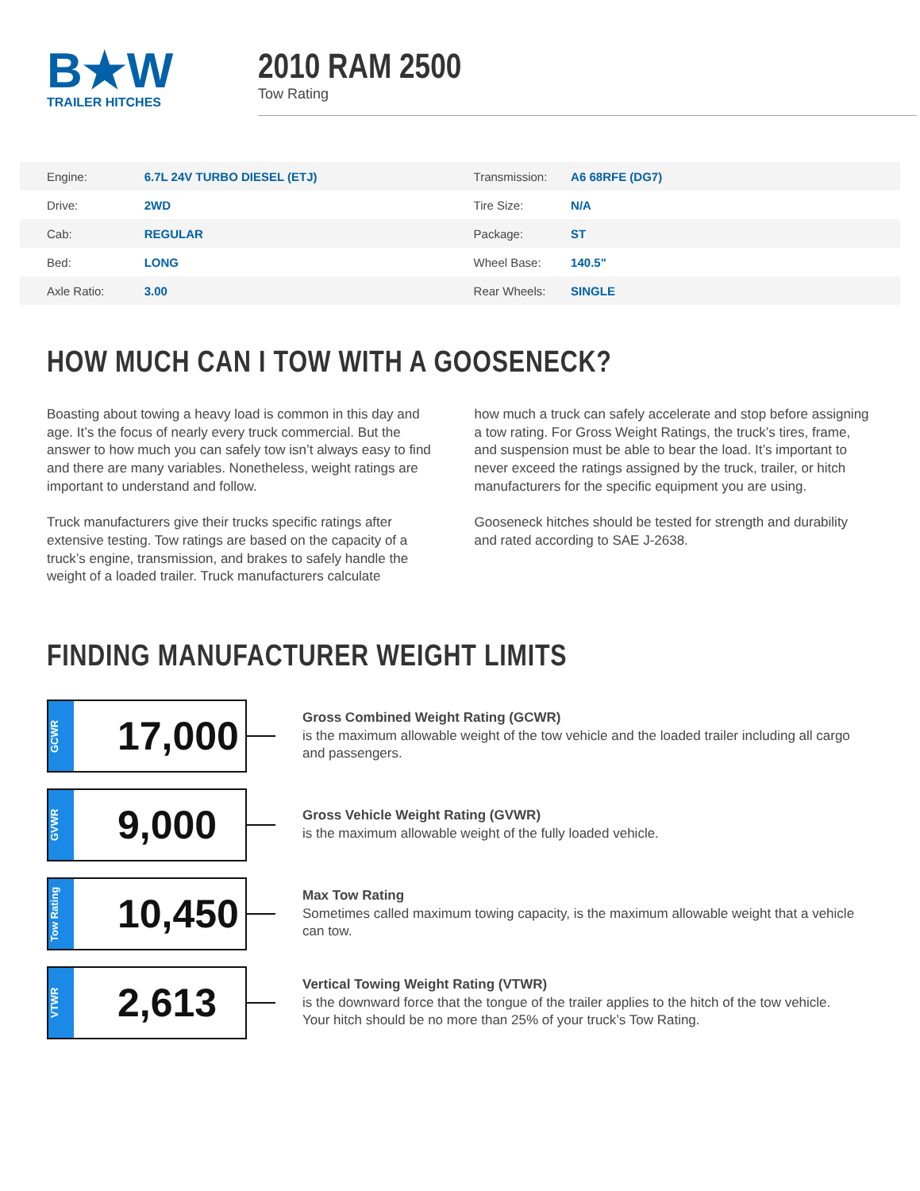B★W
TRAILER HITCHES
2010 RAM 2500
Tow Rating
| Engine: | 6.7L 24V TURBO DIESEL (ETJ) | Transmission: | A6 68RFE (DG7) |
| Drive: | 2WD | Tire Size: | N/A |
| Cab: | REGULAR | Package: | ST |
| Bed: | LONG | Wheel Base: | 140.5" |
| Axle Ratio: | 3.00 | Rear Wheels: | SINGLE |
HOW MUCH CAN I TOW WITH A GOOSENECK?
Boasting about towing a heavy load is common in this day and age. It’s the focus of nearly every truck commercial. But the answer to how much you can safely tow isn’t always easy to find and there are many variables. Nonetheless, weight ratings are important to understand and follow.
Truck manufacturers give their trucks specific ratings after extensive testing. Tow ratings are based on the capacity of a truck’s engine, transmission, and brakes to safely handle the weight of a loaded trailer. Truck manufacturers calculate
how much a truck can safely accelerate and stop before assigning a tow rating. For Gross Weight Ratings, the truck’s tires, frame, and suspension must be able to bear the load. It’s important to never exceed the ratings assigned by the truck, trailer, or hitch manufacturers for the specific equipment you are using.
Gooseneck hitches should be tested for strength and durability and rated according to SAE J-2638.
FINDING MANUFACTURER WEIGHT LIMITS
GCWR
17,000
Gross Combined Weight Rating (GCWR)
is the maximum allowable weight of the tow vehicle and the loaded trailer including all cargo and passengers.
GVWR
9,000
Gross Vehicle Weight Rating (GVWR)
is the maximum allowable weight of the fully loaded vehicle.
Tow Rating
10,450
Max Tow Rating
Sometimes called maximum towing capacity, is the maximum allowable weight that a vehicle can tow.
VTWR
2,613
Vertical Towing Weight Rating (VTWR)
is the downward force that the tongue of the trailer applies to the hitch of the tow vehicle. Your hitch should be no more than 25% of your truck’s Tow Rating.